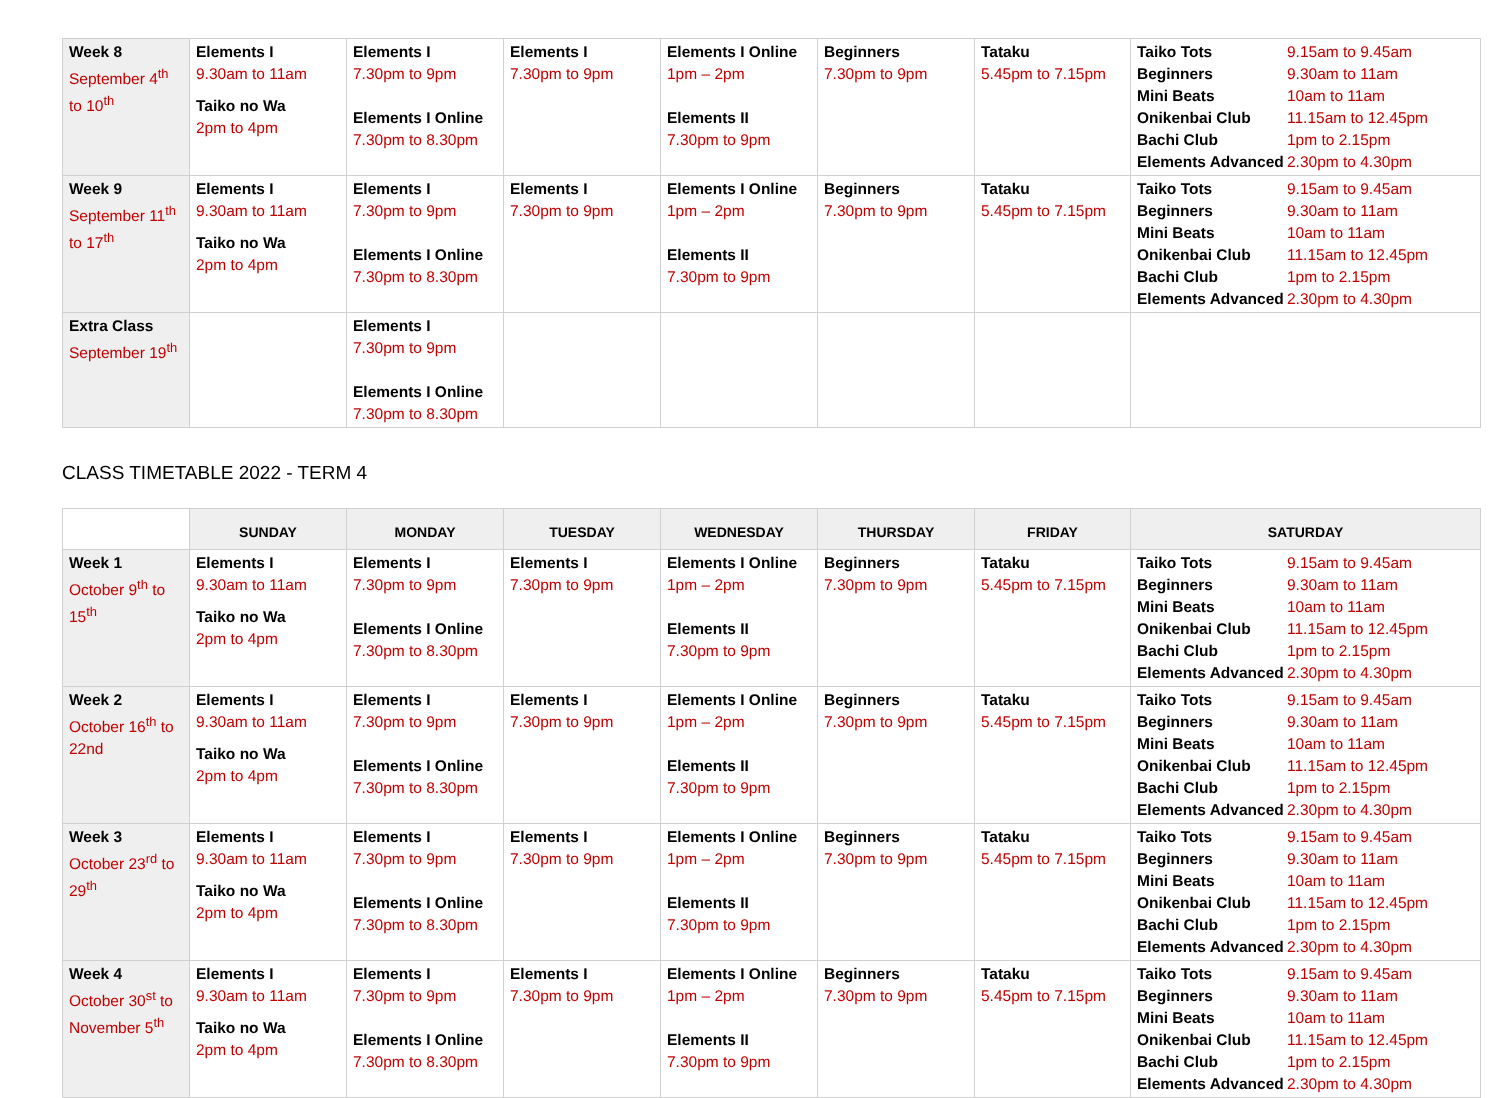| Week 8 September 4<sup>th</sup> to 10<sup>th</sup> | Elements I 9.30am to 11am Taiko no Wa 2pm to 4pm | Elements I 7.30pm to 9pm Elements I Online 7.30pm to 8.30pm | Elements I 7.30pm to 9pm | Elements I Online 1pm – 2pm Elements II 7.30pm to 9pm | Beginners 7.30pm to 9pm | Tataku 5.45pm to 7.15pm | Taiko Tots 9.15am to 9.45am Beginners 9.30am to 11am Mini Beats 10am to 11am Onikenbai Club 11.15am to 12.45pm Bachi Club 1pm to 2.15pm Elements Advanced 2.30pm to 4.30pm |
| Week 9 September 11<sup>th</sup> to 17<sup>th</sup> | Elements I 9.30am to 11am Taiko no Wa 2pm to 4pm | Elements I 7.30pm to 9pm Elements I Online 7.30pm to 8.30pm | Elements I 7.30pm to 9pm | Elements I Online 1pm – 2pm Elements II 7.30pm to 9pm | Beginners 7.30pm to 9pm | Tataku 5.45pm to 7.15pm | Taiko Tots 9.15am to 9.45am Beginners 9.30am to 11am Mini Beats 10am to 11am Onikenbai Club 11.15am to 12.45pm Bachi Club 1pm to 2.15pm Elements Advanced 2.30pm to 4.30pm |
| Extra Class September 19<sup>th</sup> | | Elements I 7.30pm to 9pm Elements I Online 7.30pm to 8.30pm | | | | | |
CLASS TIMETABLE 2022 - TERM 4
| | SUNDAY | MONDAY | TUESDAY | WEDNESDAY | THURSDAY | FRIDAY | SATURDAY |
| Week 1 October 9<sup>th</sup> to 15<sup>th</sup> | Elements I 9.30am to 11am Taiko no Wa 2pm to 4pm | Elements I 7.30pm to 9pm Elements I Online 7.30pm to 8.30pm | Elements I 7.30pm to 9pm | Elements I Online 1pm – 2pm Elements II 7.30pm to 9pm | Beginners 7.30pm to 9pm | Tataku 5.45pm to 7.15pm | Taiko Tots 9.15am to 9.45am Beginners 9.30am to 11am Mini Beats 10am to 11am Onikenbai Club 11.15am to 12.45pm Bachi Club 1pm to 2.15pm Elements Advanced 2.30pm to 4.30pm |
| Week 2 October 16<sup>th</sup> to 22nd | Elements I 9.30am to 11am Taiko no Wa 2pm to 4pm | Elements I 7.30pm to 9pm Elements I Online 7.30pm to 8.30pm | Elements I 7.30pm to 9pm | Elements I Online 1pm – 2pm Elements II 7.30pm to 9pm | Beginners 7.30pm to 9pm | Tataku 5.45pm to 7.15pm | Taiko Tots 9.15am to 9.45am Beginners 9.30am to 11am Mini Beats 10am to 11am Onikenbai Club 11.15am to 12.45pm Bachi Club 1pm to 2.15pm Elements Advanced 2.30pm to 4.30pm |
| Week 3 October 23<sup>rd</sup> to 29<sup>th</sup> | Elements I 9.30am to 11am Taiko no Wa 2pm to 4pm | Elements I 7.30pm to 9pm Elements I Online 7.30pm to 8.30pm | Elements I 7.30pm to 9pm | Elements I Online 1pm – 2pm Elements II 7.30pm to 9pm | Beginners 7.30pm to 9pm | Tataku 5.45pm to 7.15pm | Taiko Tots 9.15am to 9.45am Beginners 9.30am to 11am Mini Beats 10am to 11am Onikenbai Club 11.15am to 12.45pm Bachi Club 1pm to 2.15pm Elements Advanced 2.30pm to 4.30pm |
| Week 4 October 30<sup>st</sup> to November 5<sup>th</sup> | Elements I 9.30am to 11am Taiko no Wa 2pm to 4pm | Elements I 7.30pm to 9pm Elements I Online 7.30pm to 8.30pm | Elements I 7.30pm to 9pm | Elements I Online 1pm – 2pm Elements II 7.30pm to 9pm | Beginners 7.30pm to 9pm | Tataku 5.45pm to 7.15pm | Taiko Tots 9.15am to 9.45am Beginners 9.30am to 11am Mini Beats 10am to 11am Onikenbai Club 11.15am to 12.45pm Bachi Club 1pm to 2.15pm Elements Advanced 2.30pm to 4.30pm |